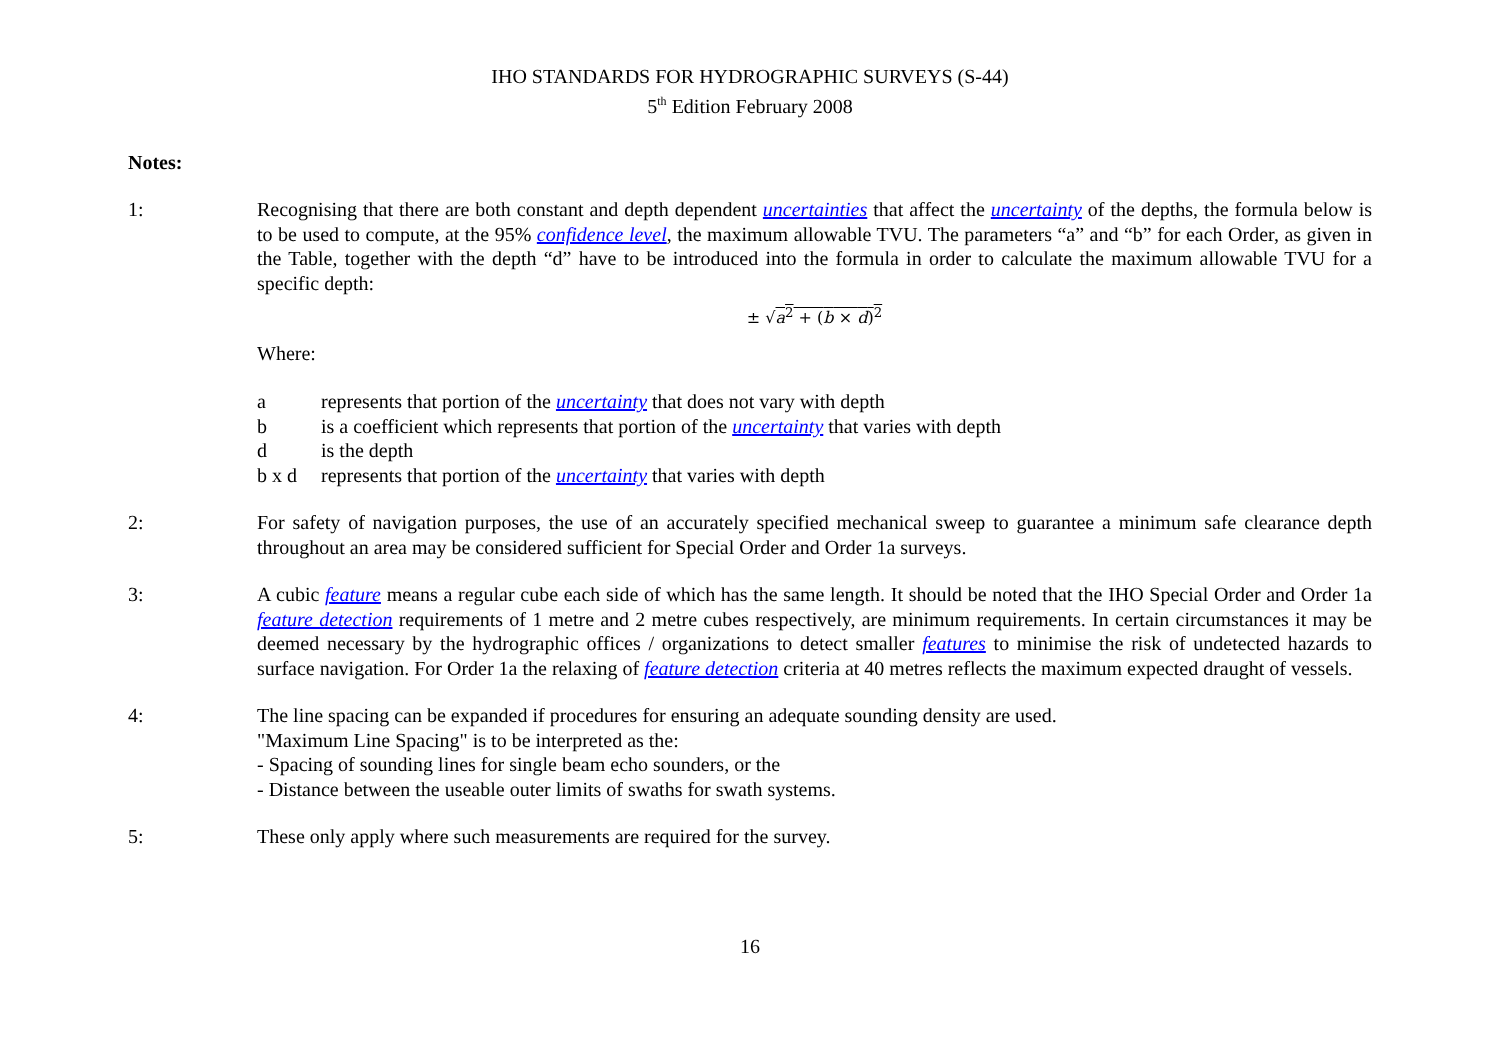IHO STANDARDS FOR HYDROGRAPHIC SURVEYS (S-44)
5<sup>th</sup> Edition February 2008
Notes:
1: Recognising that there are both constant and depth dependent uncertainties that affect the uncertainty of the depths, the formula below is to be used to compute, at the 95% confidence level, the maximum allowable TVU. The parameters “a” and “b” for each Order, as given in the Table, together with the depth “d” have to be introduced into the formula in order to calculate the maximum allowable TVU for a specific depth:
± √a<sup>2</sup> + (b × d)<sup>2</sup>
Where:
a represents that portion of the uncertainty that does not vary with depth
b is a coefficient which represents that portion of the uncertainty that varies with depth
d is the depth
b x d represents that portion of the uncertainty that varies with depth
2: For safety of navigation purposes, the use of an accurately specified mechanical sweep to guarantee a minimum safe clearance depth throughout an area may be considered sufficient for Special Order and Order 1a surveys.
3: A cubic feature means a regular cube each side of which has the same length. It should be noted that the IHO Special Order and Order 1a feature detection requirements of 1 metre and 2 metre cubes respectively, are minimum requirements. In certain circumstances it may be deemed necessary by the hydrographic offices / organizations to detect smaller features to minimise the risk of undetected hazards to surface navigation. For Order 1a the relaxing of feature detection criteria at 40 metres reflects the maximum expected draught of vessels.
4: The line spacing can be expanded if procedures for ensuring an adequate sounding density are used.
"Maximum Line Spacing" is to be interpreted as the:
- Spacing of sounding lines for single beam echo sounders, or the
- Distance between the useable outer limits of swaths for swath systems.
5: These only apply where such measurements are required for the survey.
16